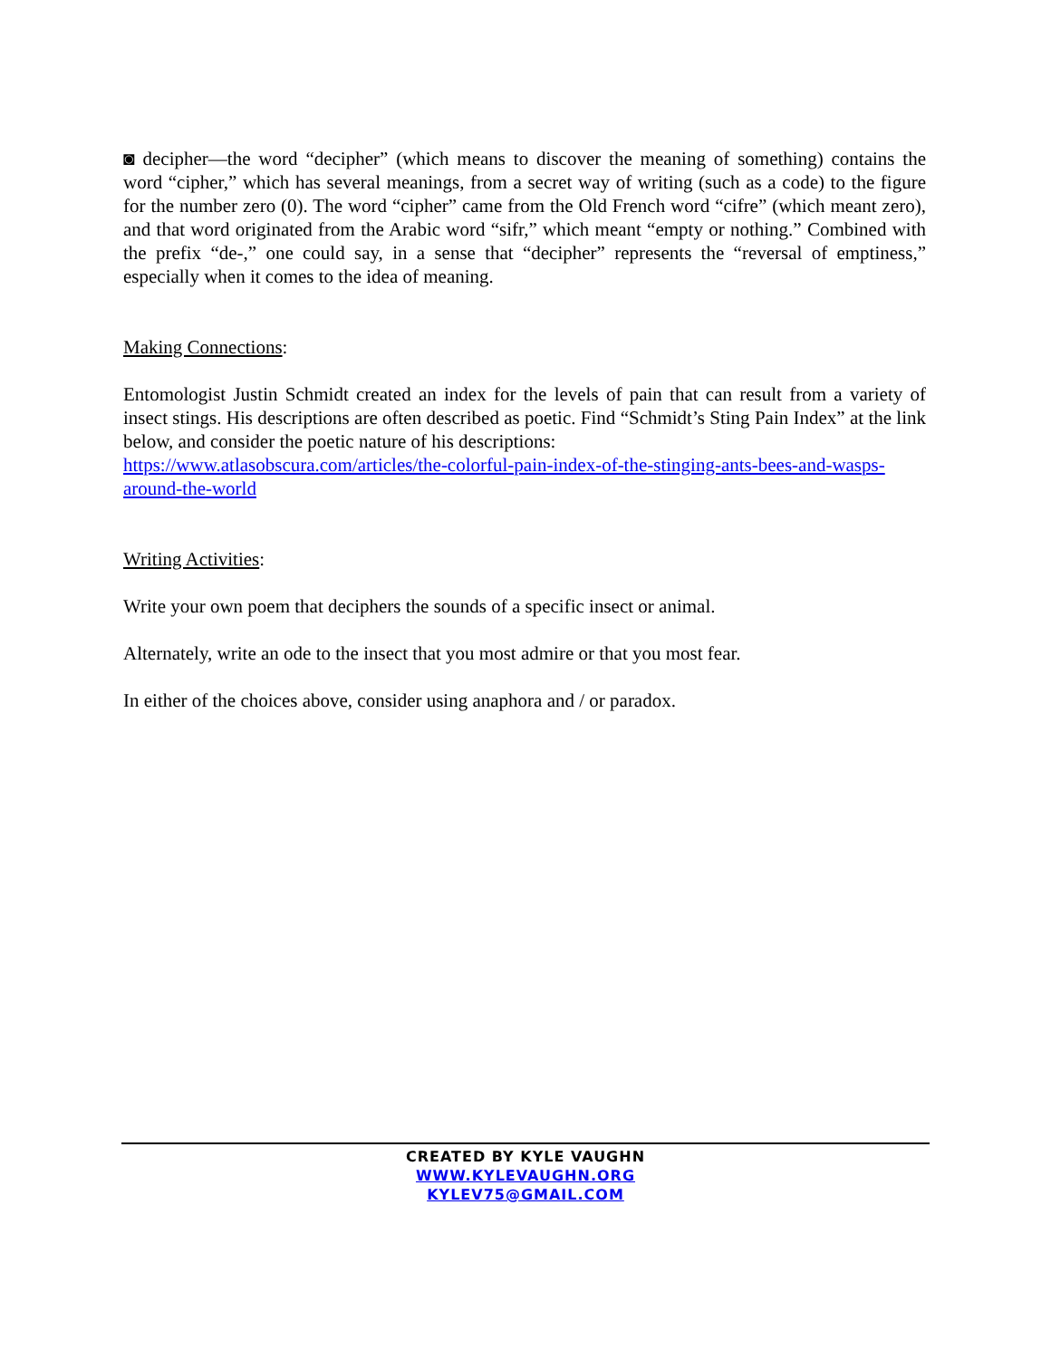◙ decipher—the word “decipher” (which means to discover the meaning of something) contains the word “cipher,” which has several meanings, from a secret way of writing (such as a code) to the figure for the number zero (0). The word “cipher” came from the Old French word “cifre” (which meant zero), and that word originated from the Arabic word “sifr,” which meant “empty or nothing.” Combined with the prefix “de-,” one could say, in a sense that “decipher” represents the “reversal of emptiness,” especially when it comes to the idea of meaning.
Making Connections:
Entomologist Justin Schmidt created an index for the levels of pain that can result from a variety of insect stings. His descriptions are often described as poetic. Find “Schmidt’s Sting Pain Index” at the link below, and consider the poetic nature of his descriptions:
https://www.atlasobscura.com/articles/the-colorful-pain-index-of-the-stinging-ants-bees-and-wasps-around-the-world
Writing Activities:
Write your own poem that deciphers the sounds of a specific insect or animal.
Alternately, write an ode to the insect that you most admire or that you most fear.
In either of the choices above, consider using anaphora and / or paradox.
CREATED BY KYLE VAUGHN
WWW.KYLEVAUGHN.ORG
KYLEV75@GMAIL.COM